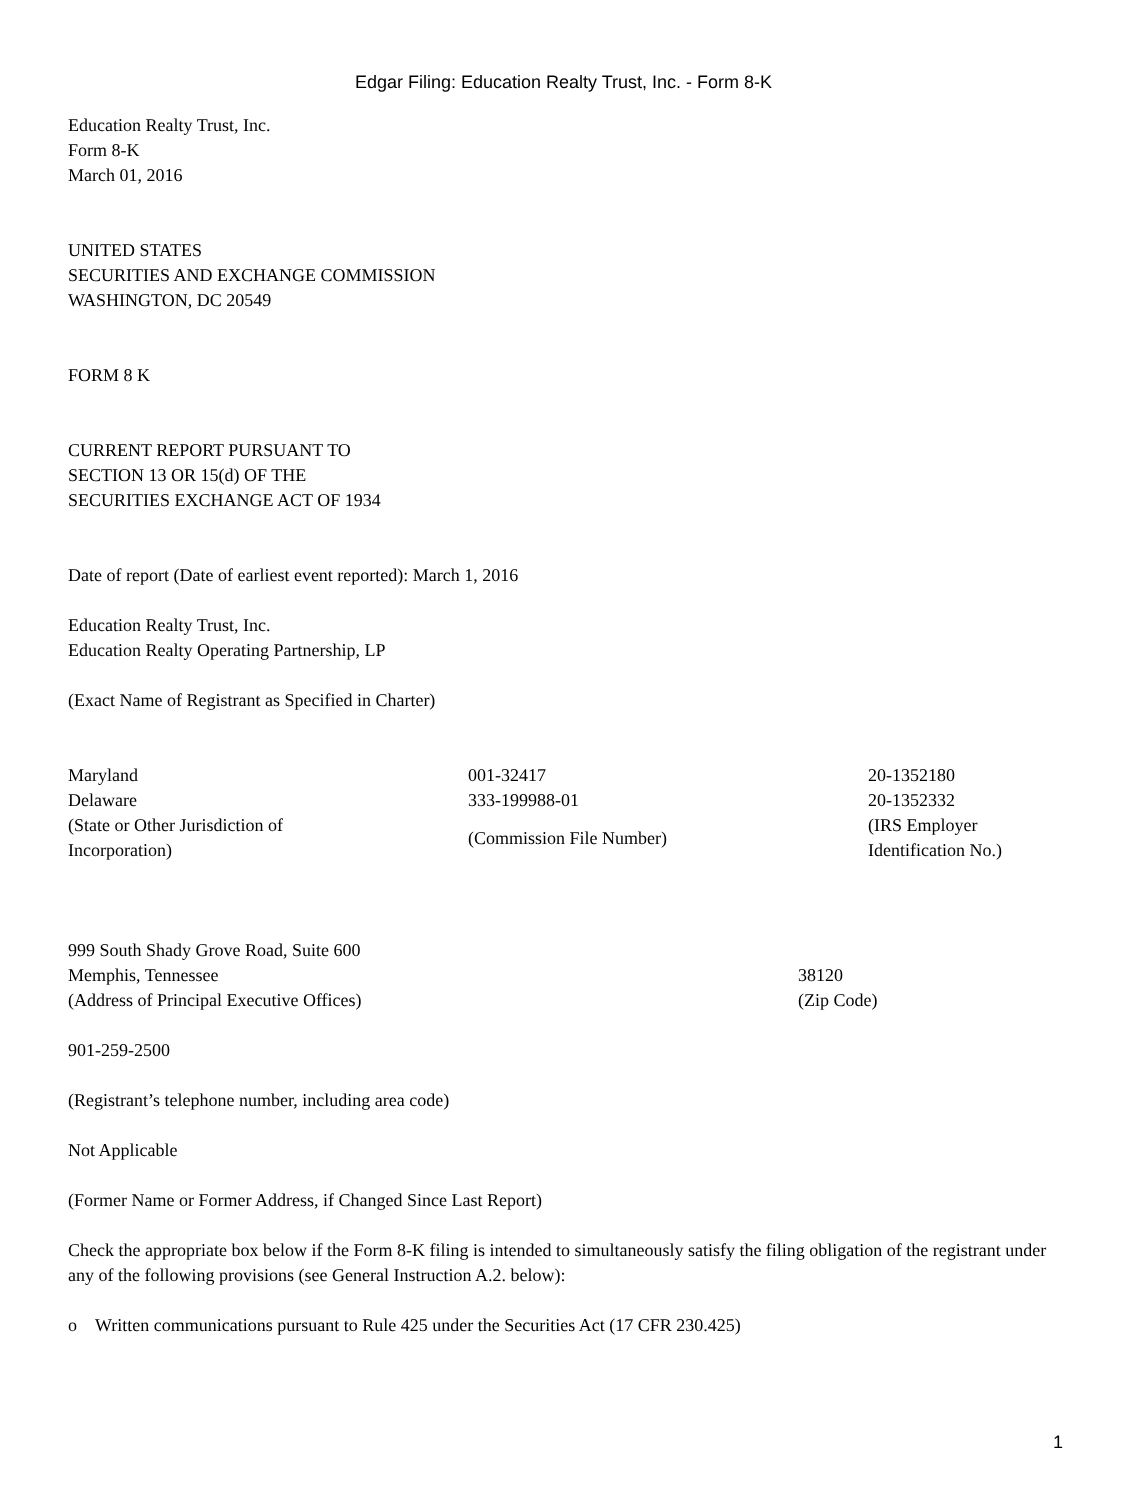Edgar Filing: Education Realty Trust, Inc. - Form 8-K
Education Realty Trust, Inc.
Form 8-K
March 01, 2016
UNITED STATES
SECURITIES AND EXCHANGE COMMISSION
WASHINGTON, DC 20549
FORM 8 K
CURRENT REPORT PURSUANT TO
SECTION 13 OR 15(d) OF THE
SECURITIES EXCHANGE ACT OF 1934
Date of report (Date of earliest event reported): March 1, 2016
Education Realty Trust, Inc.
Education Realty Operating Partnership, LP
(Exact Name of Registrant as Specified in Charter)
| Maryland | 001-32417 | 20-1352180 |
| Delaware | 333-199988-01 | 20-1352332 |
| (State or Other Jurisdiction of Incorporation) | (Commission File Number) | (IRS Employer Identification No.) |
| 999 South Shady Grove Road, Suite 600 | |
| Memphis, Tennessee | 38120 |
| (Address of Principal Executive Offices) | (Zip Code) |
901-259-2500
(Registrant’s telephone number, including area code)
Not Applicable
(Former Name or Former Address, if Changed Since Last Report)
Check the appropriate box below if the Form 8-K filing is intended to simultaneously satisfy the filing obligation of the registrant under any of the following provisions (see General Instruction A.2. below):
o Written communications pursuant to Rule 425 under the Securities Act (17 CFR 230.425)
1